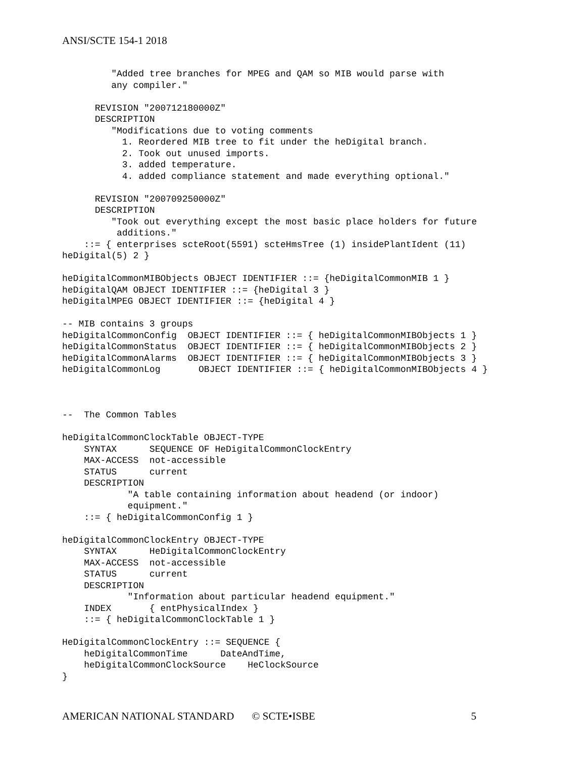ANSI/SCTE 154-1 2018
         "Added tree branches for MPEG and QAM so MIB would parse with
         any compiler."

      REVISION "200712180000Z"
      DESCRIPTION
         "Modifications due to voting comments
           1. Reordered MIB tree to fit under the heDigital branch.
           2. Took out unused imports.
           3. added temperature.
           4. added compliance statement and made everything optional."

      REVISION "200709250000Z"
      DESCRIPTION
         "Took out everything except the most basic place holders for future
          additions."
    ::= { enterprises scteRoot(5591) scteHmsTree (1) insidePlantIdent (11)
heDigital(5) 2 }

heDigitalCommonMIBObjects OBJECT IDENTIFIER ::= {heDigitalCommonMIB 1 }
heDigitalQAM OBJECT IDENTIFIER ::= {heDigital 3 }
heDigitalMPEG OBJECT IDENTIFIER ::= {heDigital 4 }

-- MIB contains 3 groups
heDigitalCommonConfig  OBJECT IDENTIFIER ::= { heDigitalCommonMIBObjects 1 }
heDigitalCommonStatus  OBJECT IDENTIFIER ::= { heDigitalCommonMIBObjects 2 }
heDigitalCommonAlarms  OBJECT IDENTIFIER ::= { heDigitalCommonMIBObjects 3 }
heDigitalCommonLog       OBJECT IDENTIFIER ::= { heDigitalCommonMIBObjects 4 }



--  The Common Tables

heDigitalCommonClockTable OBJECT-TYPE
    SYNTAX      SEQUENCE OF HeDigitalCommonClockEntry
    MAX-ACCESS  not-accessible
    STATUS      current
    DESCRIPTION
            "A table containing information about headend (or indoor)
            equipment."
    ::= { heDigitalCommonConfig 1 }

heDigitalCommonClockEntry OBJECT-TYPE
    SYNTAX      HeDigitalCommonClockEntry
    MAX-ACCESS  not-accessible
    STATUS      current
    DESCRIPTION
            "Information about particular headend equipment."
    INDEX       { entPhysicalIndex }
    ::= { heDigitalCommonClockTable 1 }

HeDigitalCommonClockEntry ::= SEQUENCE {
    heDigitalCommonTime      DateAndTime,
    heDigitalCommonClockSource    HeClockSource
}
AMERICAN NATIONAL STANDARD © SCTE•ISBE 5